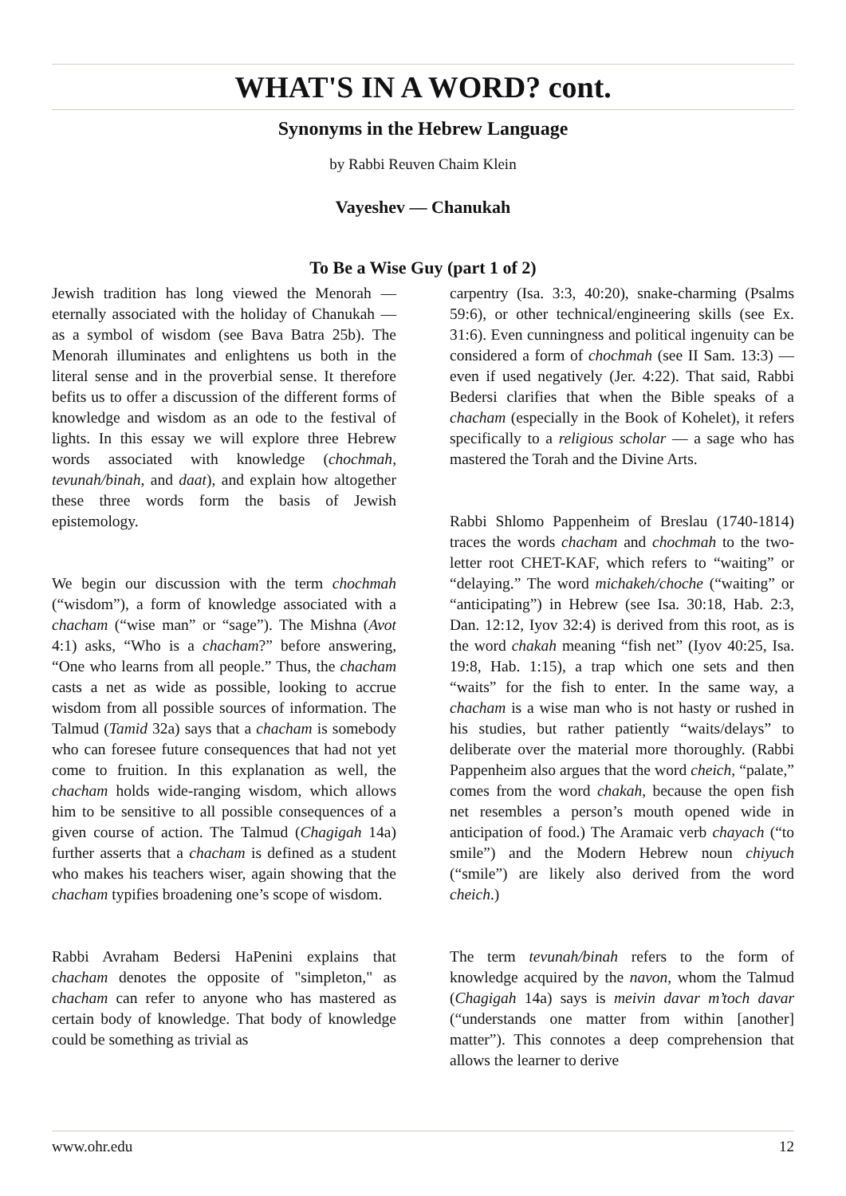WHAT'S IN A WORD? cont.
Synonyms in the Hebrew Language
by Rabbi Reuven Chaim Klein
Vayeshev — Chanukah
To Be a Wise Guy (part 1 of 2)
Jewish tradition has long viewed the Menorah — eternally associated with the holiday of Chanukah — as a symbol of wisdom (see Bava Batra 25b). The Menorah illuminates and enlightens us both in the literal sense and in the proverbial sense. It therefore befits us to offer a discussion of the different forms of knowledge and wisdom as an ode to the festival of lights. In this essay we will explore three Hebrew words associated with knowledge (chochmah, tevunah/binah, and daat), and explain how altogether these three words form the basis of Jewish epistemology.
We begin our discussion with the term chochmah (“wisdom”), a form of knowledge associated with a chacham (“wise man” or “sage”). The Mishna (Avot 4:1) asks, “Who is a chacham?” before answering, “One who learns from all people.” Thus, the chacham casts a net as wide as possible, looking to accrue wisdom from all possible sources of information. The Talmud (Tamid 32a) says that a chacham is somebody who can foresee future consequences that had not yet come to fruition. In this explanation as well, the chacham holds wide-ranging wisdom, which allows him to be sensitive to all possible consequences of a given course of action. The Talmud (Chagigah 14a) further asserts that a chacham is defined as a student who makes his teachers wiser, again showing that the chacham typifies broadening one’s scope of wisdom.
Rabbi Avraham Bedersi HaPenini explains that chacham denotes the opposite of "simpleton," as chacham can refer to anyone who has mastered as certain body of knowledge. That body of knowledge could be something as trivial as
carpentry (Isa. 3:3, 40:20), snake-charming (Psalms 59:6), or other technical/engineering skills (see Ex. 31:6). Even cunningness and political ingenuity can be considered a form of chochmah (see II Sam. 13:3) — even if used negatively (Jer. 4:22). That said, Rabbi Bedersi clarifies that when the Bible speaks of a chacham (especially in the Book of Kohelet), it refers specifically to a religious scholar — a sage who has mastered the Torah and the Divine Arts.
Rabbi Shlomo Pappenheim of Breslau (1740-1814) traces the words chacham and chochmah to the two-letter root CHET-KAF, which refers to “waiting” or “delaying.” The word michakeh/choche (“waiting” or “anticipating”) in Hebrew (see Isa. 30:18, Hab. 2:3, Dan. 12:12, Iyov 32:4) is derived from this root, as is the word chakah meaning “fish net” (Iyov 40:25, Isa. 19:8, Hab. 1:15), a trap which one sets and then “waits” for the fish to enter. In the same way, a chacham is a wise man who is not hasty or rushed in his studies, but rather patiently “waits/delays” to deliberate over the material more thoroughly. (Rabbi Pappenheim also argues that the word cheich, “palate,” comes from the word chakah, because the open fish net resembles a person’s mouth opened wide in anticipation of food.) The Aramaic verb chayach (“to smile”) and the Modern Hebrew noun chiyuch (“smile”) are likely also derived from the word cheich.)
The term tevunah/binah refers to the form of knowledge acquired by the navon, whom the Talmud (Chagigah 14a) says is meivin davar m’toch davar (“understands one matter from within [another] matter”). This connotes a deep comprehension that allows the learner to derive
www.ohr.edu 12